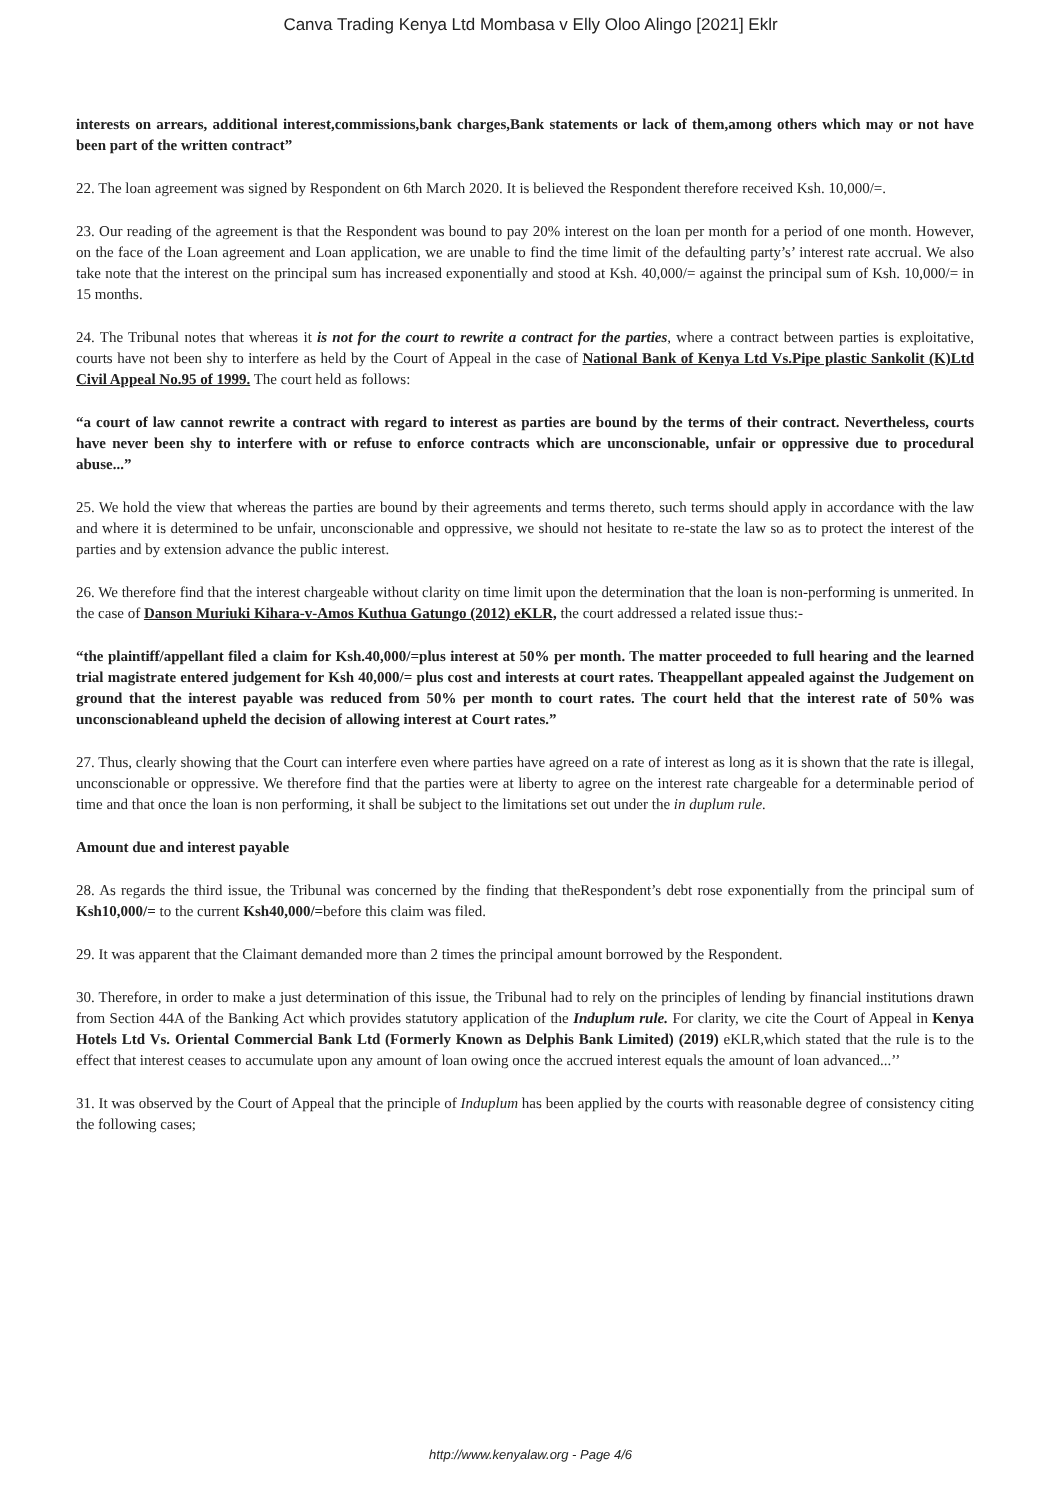Canva Trading Kenya Ltd Mombasa v Elly Oloo Alingo [2021] Eklr
interests on arrears, additional interest,commissions,bank charges,Bank statements or lack of them,among others which may or not have been part of the written contract”
22. The loan agreement was signed by Respondent on 6th March 2020. It is believed the Respondent therefore received Ksh. 10,000/=.
23. Our reading of the agreement is that the Respondent was bound to pay 20% interest on the loan per month for a period of one month. However, on the face of the Loan agreement and Loan application, we are unable to find the time limit of the defaulting party’s’ interest rate accrual. We also take note that the interest on the principal sum has increased exponentially and stood at Ksh. 40,000/= against the principal sum of Ksh. 10,000/= in 15 months.
24. The Tribunal notes that whereas it is not for the court to rewrite a contract for the parties, where a contract between parties is exploitative, courts have not been shy to interfere as held by the Court of Appeal in the case of National Bank of Kenya Ltd Vs.Pipe plastic Sankolit (K)Ltd Civil Appeal No.95 of 1999. The court held as follows:
“a court of law cannot rewrite a contract with regard to interest as parties are bound by the terms of their contract. Nevertheless, courts have never been shy to interfere with or refuse to enforce contracts which are unconscionable, unfair or oppressive due to procedural abuse...”
25. We hold the view that whereas the parties are bound by their agreements and terms thereto, such terms should apply in accordance with the law and where it is determined to be unfair, unconscionable and oppressive, we should not hesitate to re-state the law so as to protect the interest of the parties and by extension advance the public interest.
26. We therefore find that the interest chargeable without clarity on time limit upon the determination that the loan is non-performing is unmerited. In the case of Danson Muriuki Kihara-v-Amos Kuthua Gatungo (2012) eKLR, the court addressed a related issue thus:-
“the plaintiff/appellant filed a claim for Ksh.40,000/=plus interest at 50% per month. The matter proceeded to full hearing and the learned trial magistrate entered judgement for Ksh 40,000/= plus cost and interests at court rates. Theappellant appealed against the Judgement on ground that the interest payable was reduced from 50% per month to court rates. The court held that the interest rate of 50% was unconscionableand upheld the decision of allowing interest at Court rates.”
27. Thus, clearly showing that the Court can interfere even where parties have agreed on a rate of interest as long as it is shown that the rate is illegal, unconscionable or oppressive. We therefore find that the parties were at liberty to agree on the interest rate chargeable for a determinable period of time and that once the loan is non performing, it shall be subject to the limitations set out under the in duplum rule.
Amount due and interest payable
28. As regards the third issue, the Tribunal was concerned by the finding that theRespondent’s debt rose exponentially from the principal sum of Ksh10,000/= to the current Ksh40,000/=before this claim was filed.
29. It was apparent that the Claimant demanded more than 2 times the principal amount borrowed by the Respondent.
30. Therefore, in order to make a just determination of this issue, the Tribunal had to rely on the principles of lending by financial institutions drawn from Section 44A of the Banking Act which provides statutory application of the Induplum rule. For clarity, we cite the Court of Appeal in Kenya Hotels Ltd Vs. Oriental Commercial Bank Ltd (Formerly Known as Delphis Bank Limited) (2019) eKLR,which stated that the rule is to the effect that interest ceases to accumulate upon any amount of loan owing once the accrued interest equals the amount of loan advanced...’’
31. It was observed by the Court of Appeal that the principle of Induplum has been applied by the courts with reasonable degree of consistency citing the following cases;
http://www.kenyalaw.org - Page 4/6